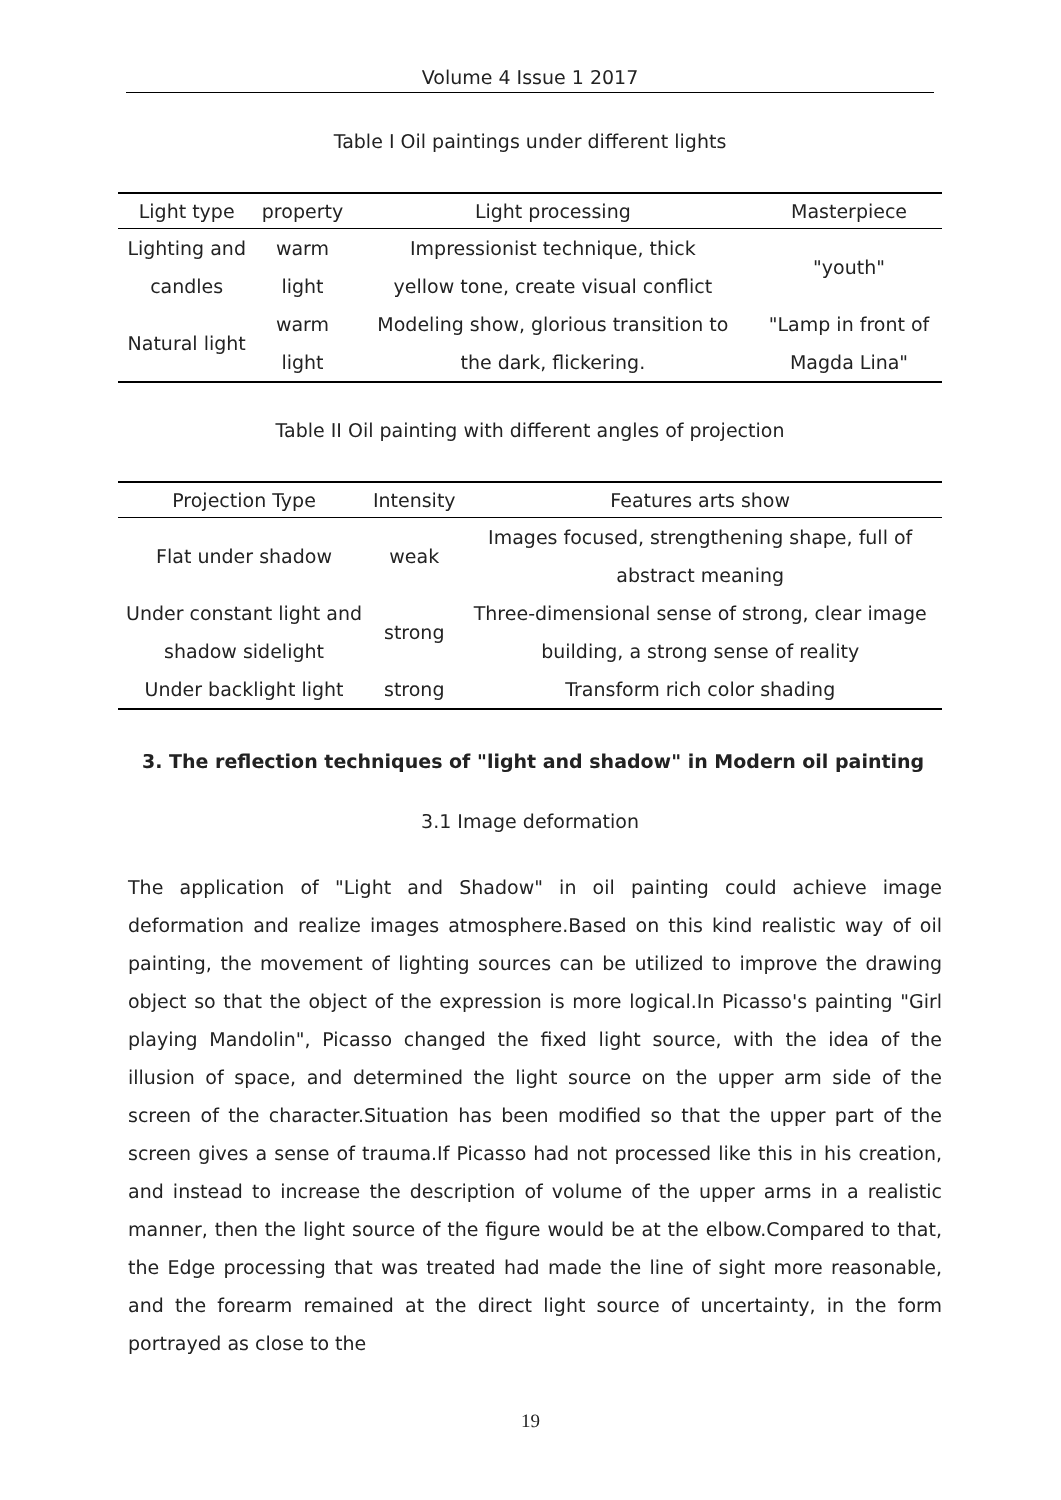Volume 4 Issue 1 2017
Table I Oil paintings under different lights
| Light type | property | Light processing | Masterpiece |
| --- | --- | --- | --- |
| Lighting and candles | warm light | Impressionist technique, thick yellow tone, create visual conflict | "youth" |
| Natural light | warm light | Modeling show, glorious transition to the dark, flickering. | "Lamp in front of Magda Lina" |
Table II Oil painting with different angles of projection
| Projection Type | Intensity | Features arts show |
| --- | --- | --- |
| Flat under shadow | weak | Images focused, strengthening shape, full of abstract meaning |
| Under constant light and shadow sidelight | strong | Three-dimensional sense of strong, clear image building, a strong sense of reality |
| Under backlight light | strong | Transform rich color shading |
3. The reflection techniques of "light and shadow" in Modern oil painting
3.1 Image deformation
The application of "Light and Shadow" in oil painting could achieve image deformation and realize images atmosphere.Based on this kind realistic way of oil painting, the movement of lighting sources can be utilized to improve the drawing object so that the object of the expression is more logical.In Picasso's painting "Girl playing Mandolin", Picasso changed the fixed light source, with the idea of the illusion of space, and determined the light source on the upper arm side of the screen of the character.Situation has been modified so that the upper part of the screen gives a sense of trauma.If Picasso had not processed like this in his creation, and instead to increase the description of volume of the upper arms in a realistic manner, then the light source of the figure would be at the elbow.Compared to that, the Edge processing that was treated had made the line of sight more reasonable, and the forearm remained at the direct light source of uncertainty, in the form portrayed as close to the
19